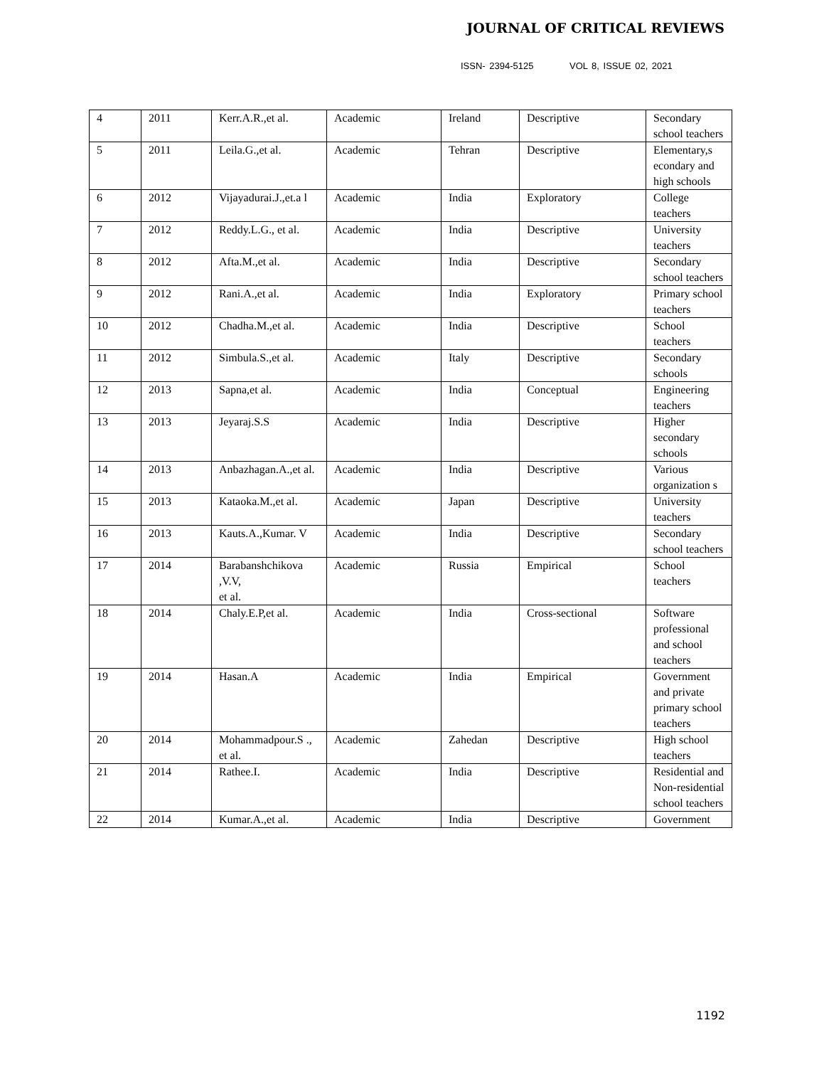JOURNAL OF CRITICAL REVIEWS
ISSN- 2394-5125 VOL 8, ISSUE 02, 2021
| 4 | 2011 | Kerr.A.R.,et al. | Academic | Ireland | Descriptive | Secondary school teachers |
| 5 | 2011 | Leila.G.,et al. | Academic | Tehran | Descriptive | Elementary,s econdary and high schools |
| 6 | 2012 | Vijayadurai.J.,et.a l | Academic | India | Exploratory | College teachers |
| 7 | 2012 | Reddy.L.G., et al. | Academic | India | Descriptive | University teachers |
| 8 | 2012 | Afta.M.,et al. | Academic | India | Descriptive | Secondary school teachers |
| 9 | 2012 | Rani.A.,et al. | Academic | India | Exploratory | Primary school teachers |
| 10 | 2012 | Chadha.M.,et al. | Academic | India | Descriptive | School teachers |
| 11 | 2012 | Simbula.S.,et al. | Academic | Italy | Descriptive | Secondary schools |
| 12 | 2013 | Sapna,et al. | Academic | India | Conceptual | Engineering teachers |
| 13 | 2013 | Jeyaraj.S.S | Academic | India | Descriptive | Higher secondary schools |
| 14 | 2013 | Anbazhagan.A.,et al. | Academic | India | Descriptive | Various organization s |
| 15 | 2013 | Kataoka.M.,et al. | Academic | Japan | Descriptive | University teachers |
| 16 | 2013 | Kauts.A.,Kumar. V | Academic | India | Descriptive | Secondary school teachers |
| 17 | 2014 | Barabanshchikova ,V.V, et al. | Academic | Russia | Empirical | School teachers |
| 18 | 2014 | Chaly.E.P,et al. | Academic | India | Cross-sectional | Software professional and school teachers |
| 19 | 2014 | Hasan.A | Academic | India | Empirical | Government and private primary school teachers |
| 20 | 2014 | Mohammadpour.S ., et al. | Academic | Zahedan | Descriptive | High school teachers |
| 21 | 2014 | Rathee.I. | Academic | India | Descriptive | Residential and Non-residential school teachers |
| 22 | 2014 | Kumar.A.,et al. | Academic | India | Descriptive | Government |
1192